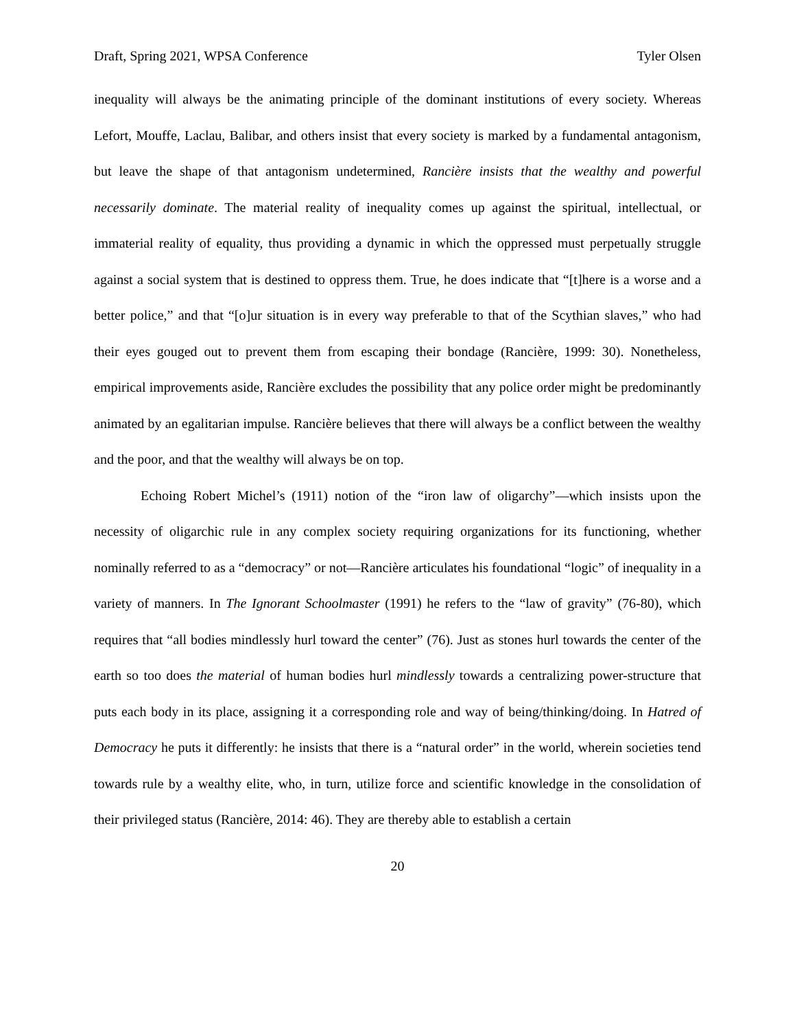Draft, Spring 2021, WPSA Conference Tyler Olsen
inequality will always be the animating principle of the dominant institutions of every society. Whereas Lefort, Mouffe, Laclau, Balibar, and others insist that every society is marked by a fundamental antagonism, but leave the shape of that antagonism undetermined, Rancière insists that the wealthy and powerful necessarily dominate. The material reality of inequality comes up against the spiritual, intellectual, or immaterial reality of equality, thus providing a dynamic in which the oppressed must perpetually struggle against a social system that is destined to oppress them. True, he does indicate that “[t]here is a worse and a better police,” and that “[o]ur situation is in every way preferable to that of the Scythian slaves,” who had their eyes gouged out to prevent them from escaping their bondage (Rancière, 1999: 30). Nonetheless, empirical improvements aside, Rancière excludes the possibility that any police order might be predominantly animated by an egalitarian impulse. Rancière believes that there will always be a conflict between the wealthy and the poor, and that the wealthy will always be on top.
Echoing Robert Michel’s (1911) notion of the “iron law of oligarchy”—which insists upon the necessity of oligarchic rule in any complex society requiring organizations for its functioning, whether nominally referred to as a “democracy” or not—Rancière articulates his foundational “logic” of inequality in a variety of manners. In The Ignorant Schoolmaster (1991) he refers to the “law of gravity” (76-80), which requires that “all bodies mindlessly hurl toward the center” (76). Just as stones hurl towards the center of the earth so too does the material of human bodies hurl mindlessly towards a centralizing power-structure that puts each body in its place, assigning it a corresponding role and way of being/thinking/doing. In Hatred of Democracy he puts it differently: he insists that there is a “natural order” in the world, wherein societies tend towards rule by a wealthy elite, who, in turn, utilize force and scientific knowledge in the consolidation of their privileged status (Rancière, 2014: 46). They are thereby able to establish a certain
20